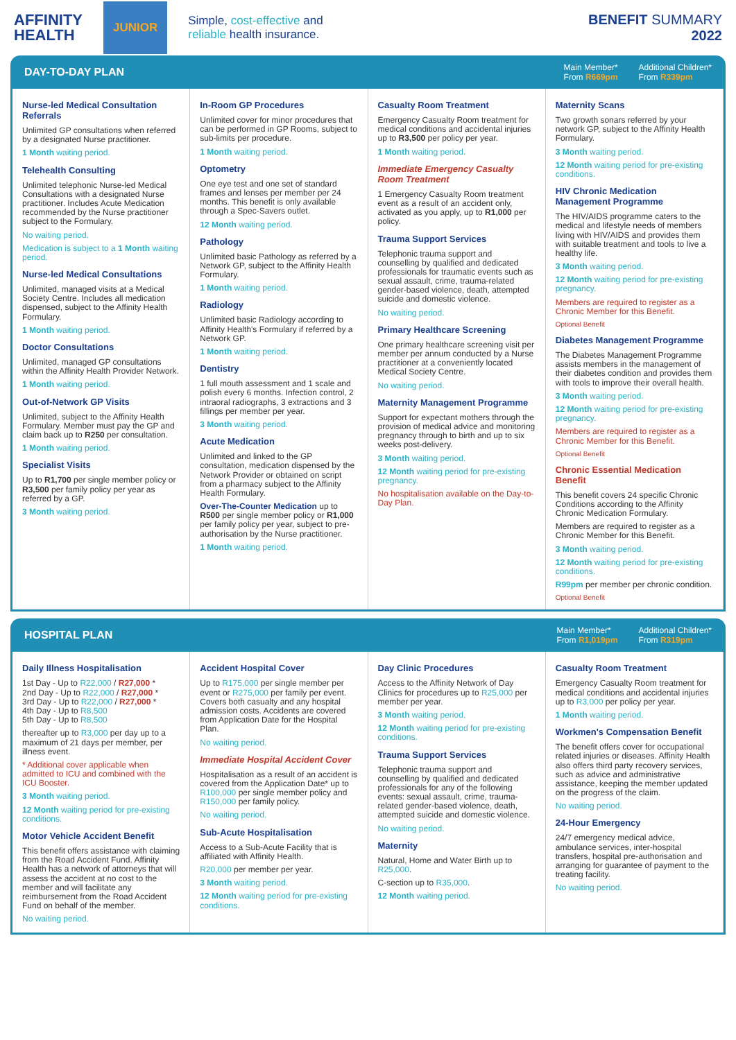AFFINITY
HEALTH
JUNIOR
Simple, cost-effective and
reliable health insurance.
BENEFIT SUMMARY
2022
DAY-TO-DAY PLAN
Main Member*
From R669pm
Additional Children*
From R339pm
Nurse-led Medical Consultation Referrals
Unlimited GP consultations when referred by a designated Nurse practitioner.
1 Month waiting period.
Telehealth Consulting
Unlimited telephonic Nurse-led Medical Consultations with a designated Nurse practitioner. Includes Acute Medication recommended by the Nurse practitioner subject to the Formulary.
No waiting period.
Medication is subject to a 1 Month waiting period.
Nurse-led Medical Consultations
Unlimited, managed visits at a Medical Society Centre. Includes all medication dispensed, subject to the Affinity Health Formulary.
1 Month waiting period.
Doctor Consultations
Unlimited, managed GP consultations within the Affinity Health Provider Network.
1 Month waiting period.
Out-of-Network GP Visits
Unlimited, subject to the Affinity Health Formulary. Member must pay the GP and claim back up to R250 per consultation.
1 Month waiting period.
Specialist Visits
Up to R1,700 per single member policy or R3,500 per family policy per year as referred by a GP.
3 Month waiting period.
In-Room GP Procedures
Unlimited cover for minor procedures that can be performed in GP Rooms, subject to sub-limits per procedure.
1 Month waiting period.
Optometry
One eye test and one set of standard frames and lenses per member per 24 months. This benefit is only available through a Spec-Savers outlet.
12 Month waiting period.
Pathology
Unlimited basic Pathology as referred by a Network GP, subject to the Affinity Health Formulary.
1 Month waiting period.
Radiology
Unlimited basic Radiology according to Affinity Health's Formulary if referred by a Network GP.
1 Month waiting period.
Dentistry
1 full mouth assessment and 1 scale and polish every 6 months. Infection control, 2 intraoral radiographs, 3 extractions and 3 fillings per member per year.
3 Month waiting period.
Acute Medication
Unlimited and linked to the GP consultation, medication dispensed by the Network Provider or obtained on script from a pharmacy subject to the Affinity Health Formulary.
Over-The-Counter Medication up to R500 per single member policy or R1,000 per family policy per year, subject to pre-authorisation by the Nurse practitioner.
1 Month waiting period.
Casualty Room Treatment
Emergency Casualty Room treatment for medical conditions and accidental injuries up to R3,500 per policy per year.
1 Month waiting period.
Immediate Emergency Casualty Room Treatment
1 Emergency Casualty Room treatment event as a result of an accident only, activated as you apply, up to R1,000 per policy.
Trauma Support Services
Telephonic trauma support and counselling by qualified and dedicated professionals for traumatic events such as sexual assault, crime, trauma-related gender-based violence, death, attempted suicide and domestic violence.
No waiting period.
Primary Healthcare Screening
One primary healthcare screening visit per member per annum conducted by a Nurse practitioner at a conveniently located Medical Society Centre.
No waiting period.
Maternity Management Programme
Support for expectant mothers through the provision of medical advice and monitoring pregnancy through to birth and up to six weeks post-delivery.
3 Month waiting period.
12 Month waiting period for pre-existing pregnancy.
No hospitalisation available on the Day-to-Day Plan.
Maternity Scans
Two growth sonars referred by your network GP, subject to the Affinity Health Formulary.
3 Month waiting period.
12 Month waiting period for pre-existing conditions.
HIV Chronic Medication Management Programme
The HIV/AIDS programme caters to the medical and lifestyle needs of members living with HIV/AIDS and provides them with suitable treatment and tools to live a healthy life.
3 Month waiting period.
12 Month waiting period for pre-existing pregnancy.
Members are required to register as a Chronic Member for this Benefit.
Optional Benefit
Diabetes Management Programme
The Diabetes Management Programme assists members in the management of their diabetes condition and provides them with tools to improve their overall health.
3 Month waiting period.
12 Month waiting period for pre-existing pregnancy.
Members are required to register as a Chronic Member for this Benefit.
Optional Benefit
Chronic Essential Medication Benefit
This benefit covers 24 specific Chronic Conditions according to the Affinity Chronic Medication Formulary.
Members are required to register as a Chronic Member for this Benefit.
3 Month waiting period.
12 Month waiting period for pre-existing conditions.
R99pm per member per chronic condition.
Optional Benefit
HOSPITAL PLAN
Main Member*
From R1,019pm
Additional Children*
From R319pm
Daily Illness Hospitalisation
1st Day - Up to R22,000 / R27,000 *
2nd Day - Up to R22,000 / R27,000 *
3rd Day - Up to R22,000 / R27,000 *
4th Day - Up to R8,500
5th Day - Up to R8,500
thereafter up to R3,000 per day up to a maximum of 21 days per member, per illness event.
* Additional cover applicable when admitted to ICU and combined with the ICU Booster.
3 Month waiting period.
12 Month waiting period for pre-existing conditions.
Motor Vehicle Accident Benefit
This benefit offers assistance with claiming from the Road Accident Fund. Affinity Health has a network of attorneys that will assess the accident at no cost to the member and will facilitate any reimbursement from the Road Accident Fund on behalf of the member.
No waiting period.
Accident Hospital Cover
Up to R175,000 per single member per event or R275,000 per family per event. Covers both casualty and any hospital admission costs. Accidents are covered from Application Date for the Hospital Plan.
No waiting period.
Immediate Hospital Accident Cover
Hospitalisation as a result of an accident is covered from the Application Date* up to R100,000 per single member policy and R150,000 per family policy.
No waiting period.
Sub-Acute Hospitalisation
Access to a Sub-Acute Facility that is affiliated with Affinity Health.
R20,000 per member per year.
3 Month waiting period.
12 Month waiting period for pre-existing conditions.
Day Clinic Procedures
Access to the Affinity Network of Day Clinics for procedures up to R25,000 per member per year.
3 Month waiting period.
12 Month waiting period for pre-existing conditions.
Trauma Support Services
Telephonic trauma support and counselling by qualified and dedicated professionals for any of the following events: sexual assault, crime, trauma-related gender-based violence, death, attempted suicide and domestic violence.
No waiting period.
Maternity
Natural, Home and Water Birth up to R25,000.
C-section up to R35,000.
12 Month waiting period.
Casualty Room Treatment
Emergency Casualty Room treatment for medical conditions and accidental injuries up to R3,000 per policy per year.
1 Month waiting period.
Workmen's Compensation Benefit
The benefit offers cover for occupational related injuries or diseases. Affinity Health also offers third party recovery services, such as advice and administrative assistance, keeping the member updated on the progress of the claim.
No waiting period.
24-Hour Emergency
24/7 emergency medical advice, ambulance services, inter-hospital transfers, hospital pre-authorisation and arranging for guarantee of payment to the treating facility.
No waiting period.